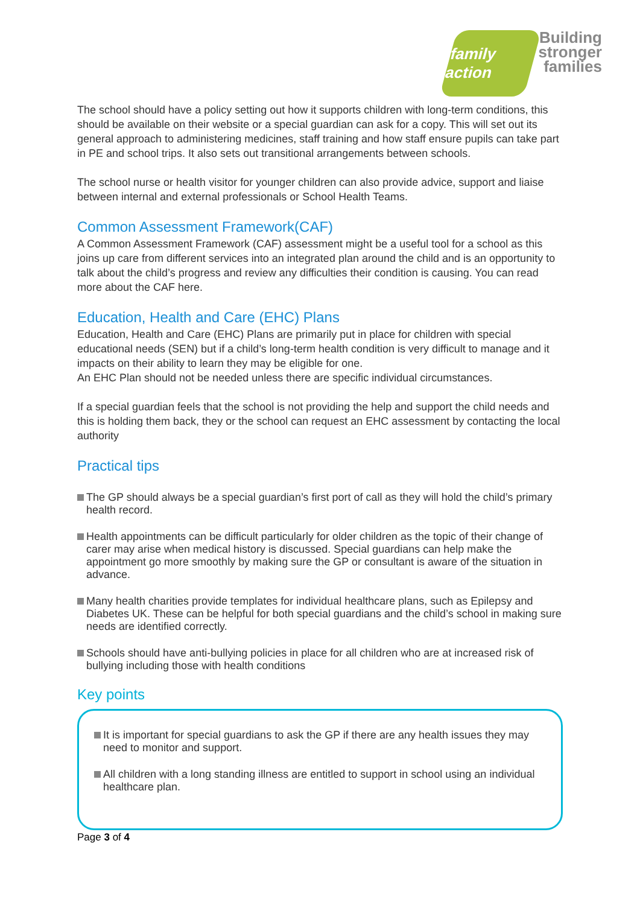family action
Building
stronger
families
The school should have a policy setting out how it supports children with long-term conditions, this should be available on their website or a special guardian can ask for a copy. This will set out its general approach to administering medicines, staff training and how staff ensure pupils can take part in PE and school trips. It also sets out transitional arrangements between schools.
The school nurse or health visitor for younger children can also provide advice, support and liaise between internal and external professionals or School Health Teams.
Common Assessment Framework(CAF)
A Common Assessment Framework (CAF) assessment might be a useful tool for a school as this joins up care from different services into an integrated plan around the child and is an opportunity to talk about the child’s progress and review any difficulties their condition is causing. You can read more about the CAF here.
Education, Health and Care (EHC) Plans
Education, Health and Care (EHC) Plans are primarily put in place for children with special educational needs (SEN) but if a child’s long-term health condition is very difficult to manage and it impacts on their ability to learn they may be eligible for one.
An EHC Plan should not be needed unless there are specific individual circumstances.
If a special guardian feels that the school is not providing the help and support the child needs and this is holding them back, they or the school can request an EHC assessment by contacting the local authority
Practical tips
The GP should always be a special guardian’s first port of call as they will hold the child’s primary health record.
Health appointments can be difficult particularly for older children as the topic of their change of carer may arise when medical history is discussed. Special guardians can help make the appointment go more smoothly by making sure the GP or consultant is aware of the situation in advance.
Many health charities provide templates for individual healthcare plans, such as Epilepsy and Diabetes UK. These can be helpful for both special guardians and the child’s school in making sure needs are identified correctly.
Schools should have anti-bullying policies in place for all children who are at increased risk of bullying including those with health conditions
Key points
It is important for special guardians to ask the GP if there are any health issues they may need to monitor and support.
All children with a long standing illness are entitled to support in school using an individual healthcare plan.
Page 3 of 4